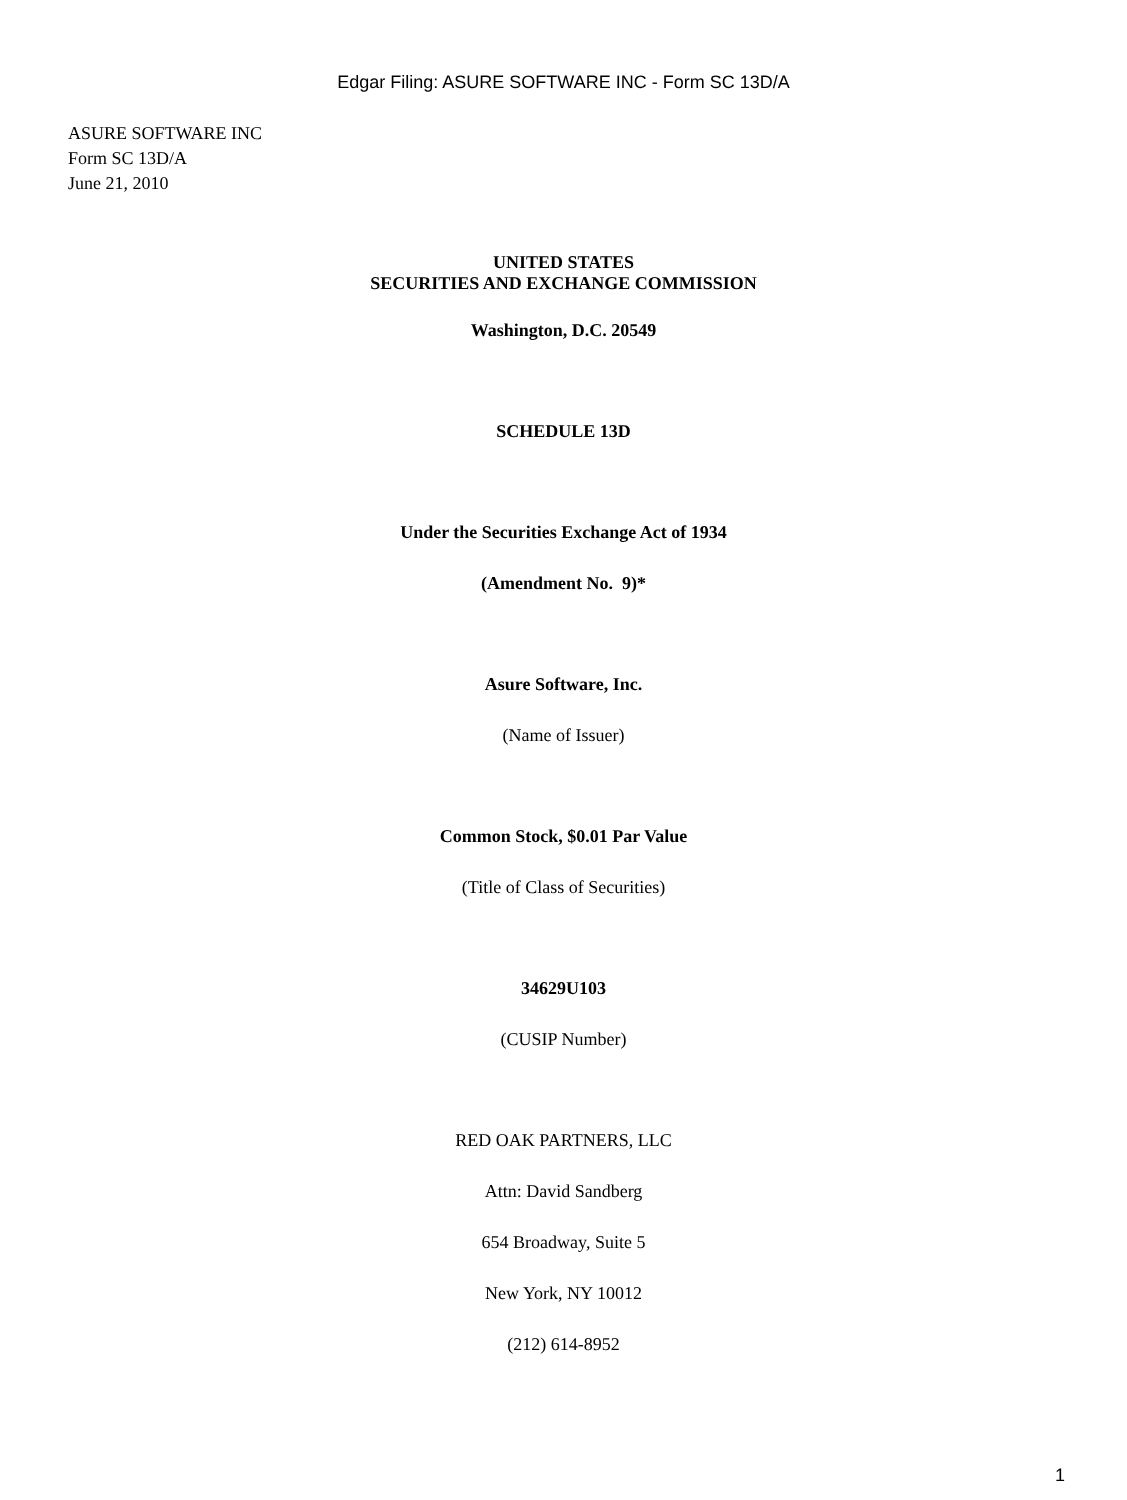Edgar Filing: ASURE SOFTWARE INC - Form SC 13D/A
ASURE SOFTWARE INC
Form SC 13D/A
June 21, 2010
UNITED STATES
SECURITIES AND EXCHANGE COMMISSION
Washington, D.C. 20549
SCHEDULE 13D
Under the Securities Exchange Act of 1934
(Amendment No. 9)*
Asure Software, Inc.
(Name of Issuer)
Common Stock, $0.01 Par Value
(Title of Class of Securities)
34629U103
(CUSIP Number)
RED OAK PARTNERS, LLC
Attn: David Sandberg
654 Broadway, Suite 5
New York, NY 10012
(212) 614-8952
1